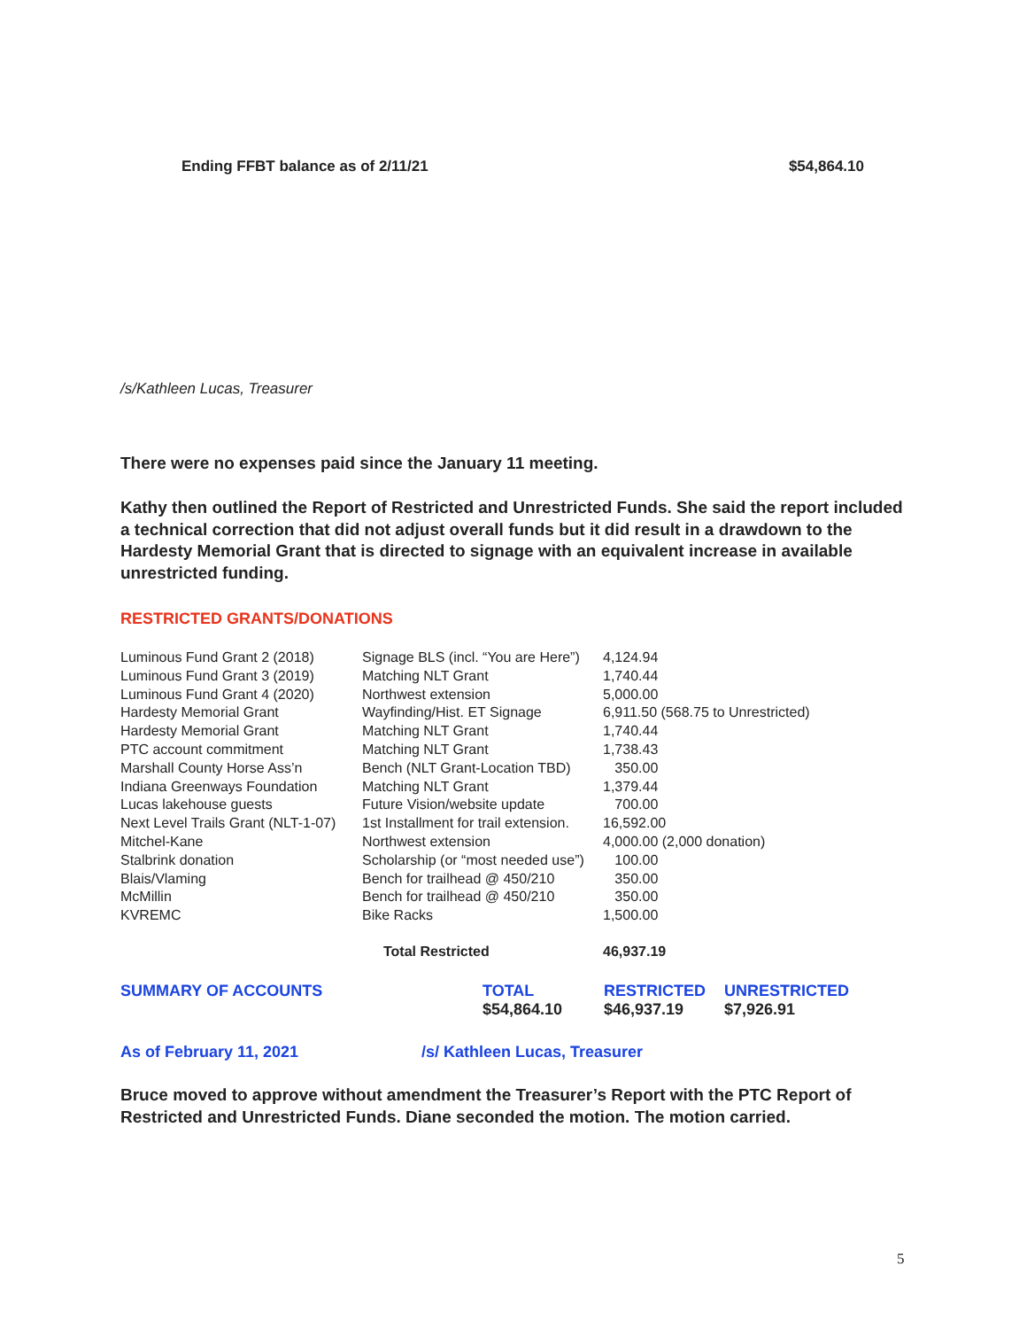Ending FFBT balance as of 2/11/21 $54,864.10
/s/Kathleen Lucas, Treasurer
There were no expenses paid since the January 11 meeting.
Kathy then outlined the Report of Restricted and Unrestricted Funds. She said the report included a technical correction that did not adjust overall funds but it did result in a drawdown to the Hardesty Memorial Grant that is directed to signage with an equivalent increase in available unrestricted funding.
RESTRICTED GRANTS/DONATIONS
| Luminous Fund Grant 2 (2018) | Signage BLS (incl. “You are Here”) | 4,124.94 |
| Luminous Fund Grant 3 (2019) | Matching NLT Grant | 1,740.44 |
| Luminous Fund Grant 4 (2020) | Northwest extension | 5,000.00 |
| Hardesty Memorial Grant | Wayfinding/Hist. ET Signage | 6,911.50 (568.75 to Unrestricted) |
| Hardesty Memorial Grant | Matching NLT Grant | 1,740.44 |
| PTC account commitment | Matching NLT Grant | 1,738.43 |
| Marshall County Horse Ass’n | Bench (NLT Grant-Location TBD) | 350.00 |
| Indiana Greenways Foundation | Matching NLT Grant | 1,379.44 |
| Lucas lakehouse guests | Future Vision/website update | 700.00 |
| Next Level Trails Grant (NLT-1-07) | 1st Installment for trail extension. | 16,592.00 |
| Mitchel-Kane | Northwest extension | 4,000.00 (2,000 donation) |
| Stalbrink donation | Scholarship (or “most needed use”) | 100.00 |
| Blais/Vlaming | Bench for trailhead @ 450/210 | 350.00 |
| McMillin | Bench for trailhead @ 450/210 | 350.00 |
| KVREMC | Bike Racks | 1,500.00 |
| | Total Restricted | 46,937.19 |
| SUMMARY OF ACCOUNTS | TOTAL | RESTRICTED | UNRESTRICTED |
| | $54,864.10 | $46,937.19 | $7,926.91 |
As of February 11, 2021 /s/ Kathleen Lucas, Treasurer
Bruce moved to approve without amendment the Treasurer’s Report with the PTC Report of Restricted and Unrestricted Funds. Diane seconded the motion. The motion carried.
5